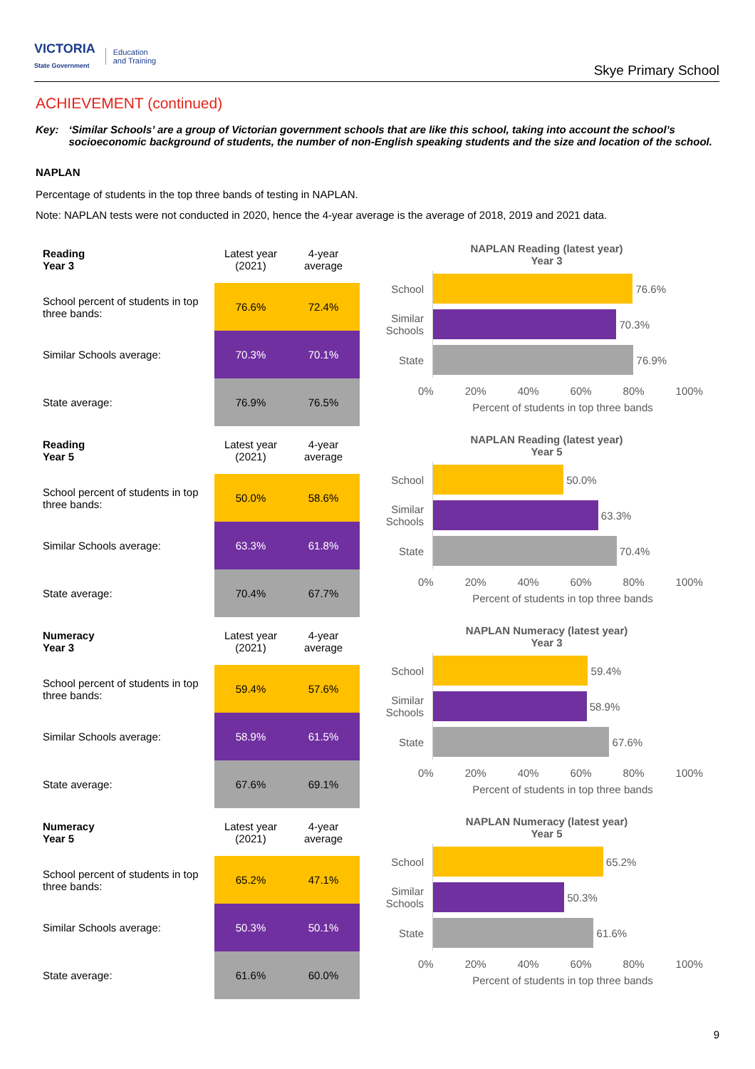VICTORIA
State Government
Education
and Training
Skye Primary School
ACHIEVEMENT (continued)
Key: ‘Similar Schools’ are a group of Victorian government schools that are like this school, taking into account the school’s socioeconomic background of students, the number of non-English speaking students and the size and location of the school.
NAPLAN
Percentage of students in the top three bands of testing in NAPLAN.
Note: NAPLAN tests were not conducted in 2020, hence the 4-year average is the average of 2018, 2019 and 2021 data.
| Reading Year 3 | Latest year (2021) | 4-year average |
| --- | --- | --- |
| School percent of students in top three bands: | 76.6% | 72.4% |
| Similar Schools average: | 70.3% | 70.1% |
| State average: | 76.9% | 76.5% |
NAPLAN Reading (latest year)
Year 3
School
76.6%
Similar Schools
70.3%
State
76.9%
0% 20% 40% 60% 80% 100%
Percent of students in top three bands
| Reading Year 5 | Latest year (2021) | 4-year average |
| --- | --- | --- |
| School percent of students in top three bands: | 50.0% | 58.6% |
| Similar Schools average: | 63.3% | 61.8% |
| State average: | 70.4% | 67.7% |
NAPLAN Reading (latest year)
Year 5
School
50.0%
Similar Schools
63.3%
State
70.4%
0% 20% 40% 60% 80% 100%
Percent of students in top three bands
| Numeracy Year 3 | Latest year (2021) | 4-year average |
| --- | --- | --- |
| School percent of students in top three bands: | 59.4% | 57.6% |
| Similar Schools average: | 58.9% | 61.5% |
| State average: | 67.6% | 69.1% |
NAPLAN Numeracy (latest year)
Year 3
School
59.4%
Similar Schools
58.9%
State
67.6%
0% 20% 40% 60% 80% 100%
Percent of students in top three bands
| Numeracy Year 5 | Latest year (2021) | 4-year average |
| --- | --- | --- |
| School percent of students in top three bands: | 65.2% | 47.1% |
| Similar Schools average: | 50.3% | 50.1% |
| State average: | 61.6% | 60.0% |
NAPLAN Numeracy (latest year)
Year 5
School
65.2%
Similar Schools
50.3%
State
61.6%
0% 20% 40% 60% 80% 100%
Percent of students in top three bands
9